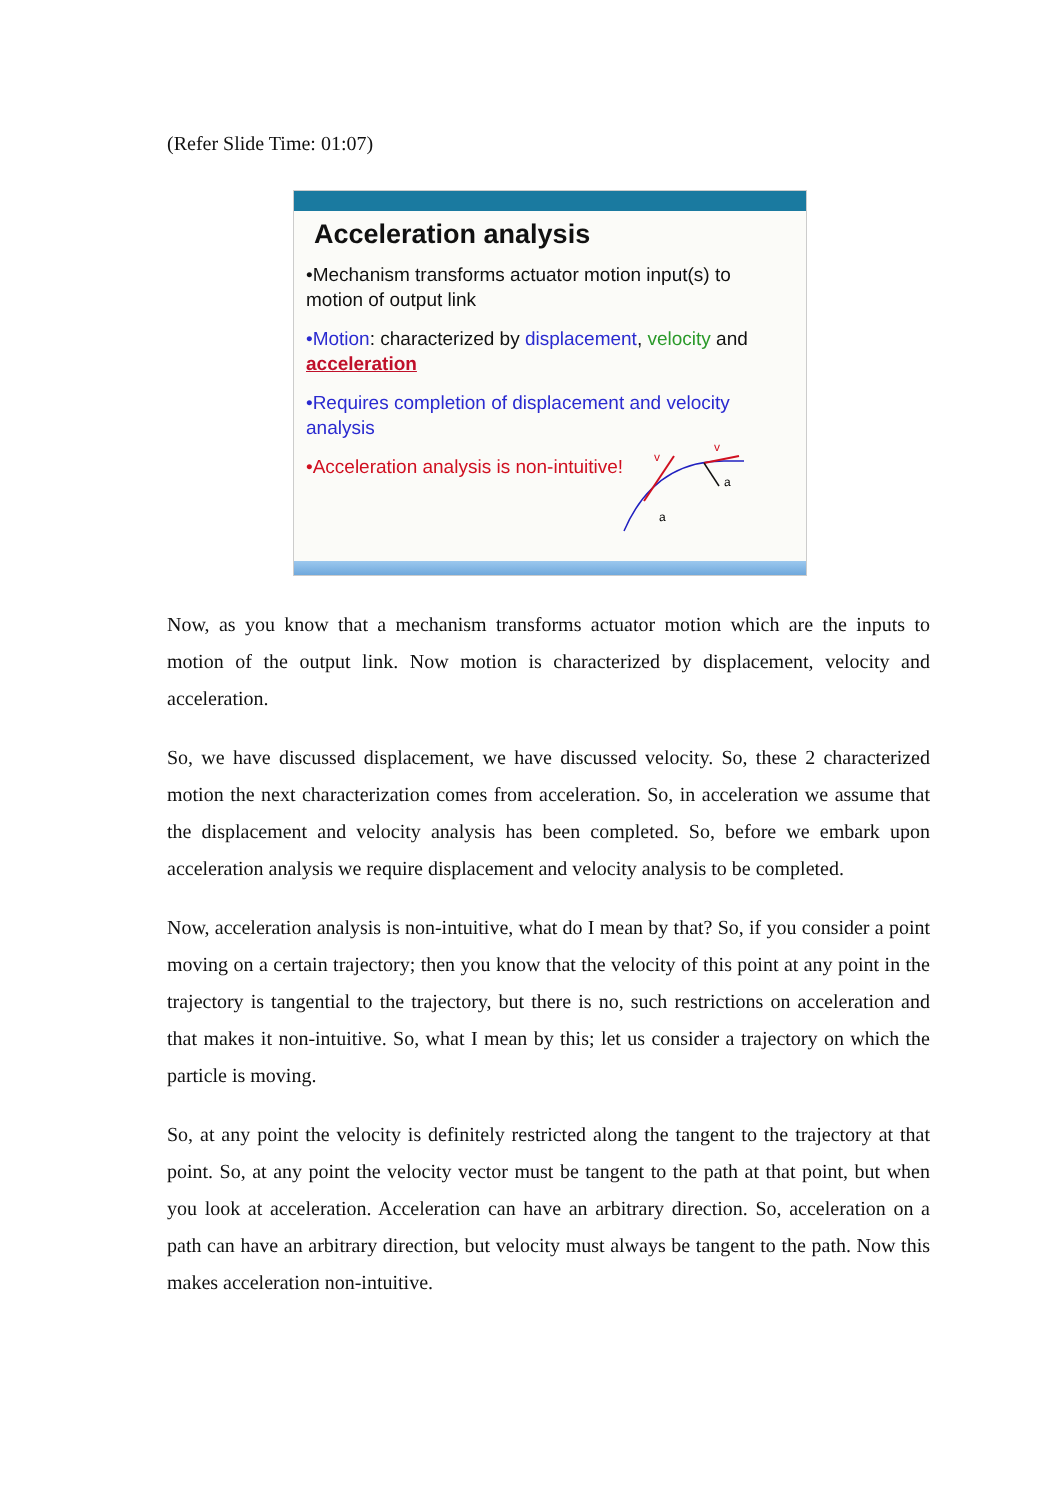(Refer Slide Time: 01:07)
Acceleration analysis
•Mechanism transforms actuator motion input(s) to motion of output link
•Motion: characterized by displacement, velocity and acceleration
•Requires completion of displacement and velocity analysis
•Acceleration analysis is non-intuitive!
v
v
a
a
Now, as you know that a mechanism transforms actuator motion which are the inputs to motion of the output link. Now motion is characterized by displacement, velocity and acceleration.
So, we have discussed displacement, we have discussed velocity. So, these 2 characterized motion the next characterization comes from acceleration. So, in acceleration we assume that the displacement and velocity analysis has been completed. So, before we embark upon acceleration analysis we require displacement and velocity analysis to be completed.
Now, acceleration analysis is non-intuitive, what do I mean by that? So, if you consider a point moving on a certain trajectory; then you know that the velocity of this point at any point in the trajectory is tangential to the trajectory, but there is no, such restrictions on acceleration and that makes it non-intuitive. So, what I mean by this; let us consider a trajectory on which the particle is moving.
So, at any point the velocity is definitely restricted along the tangent to the trajectory at that point. So, at any point the velocity vector must be tangent to the path at that point, but when you look at acceleration. Acceleration can have an arbitrary direction. So, acceleration on a path can have an arbitrary direction, but velocity must always be tangent to the path. Now this makes acceleration non-intuitive.